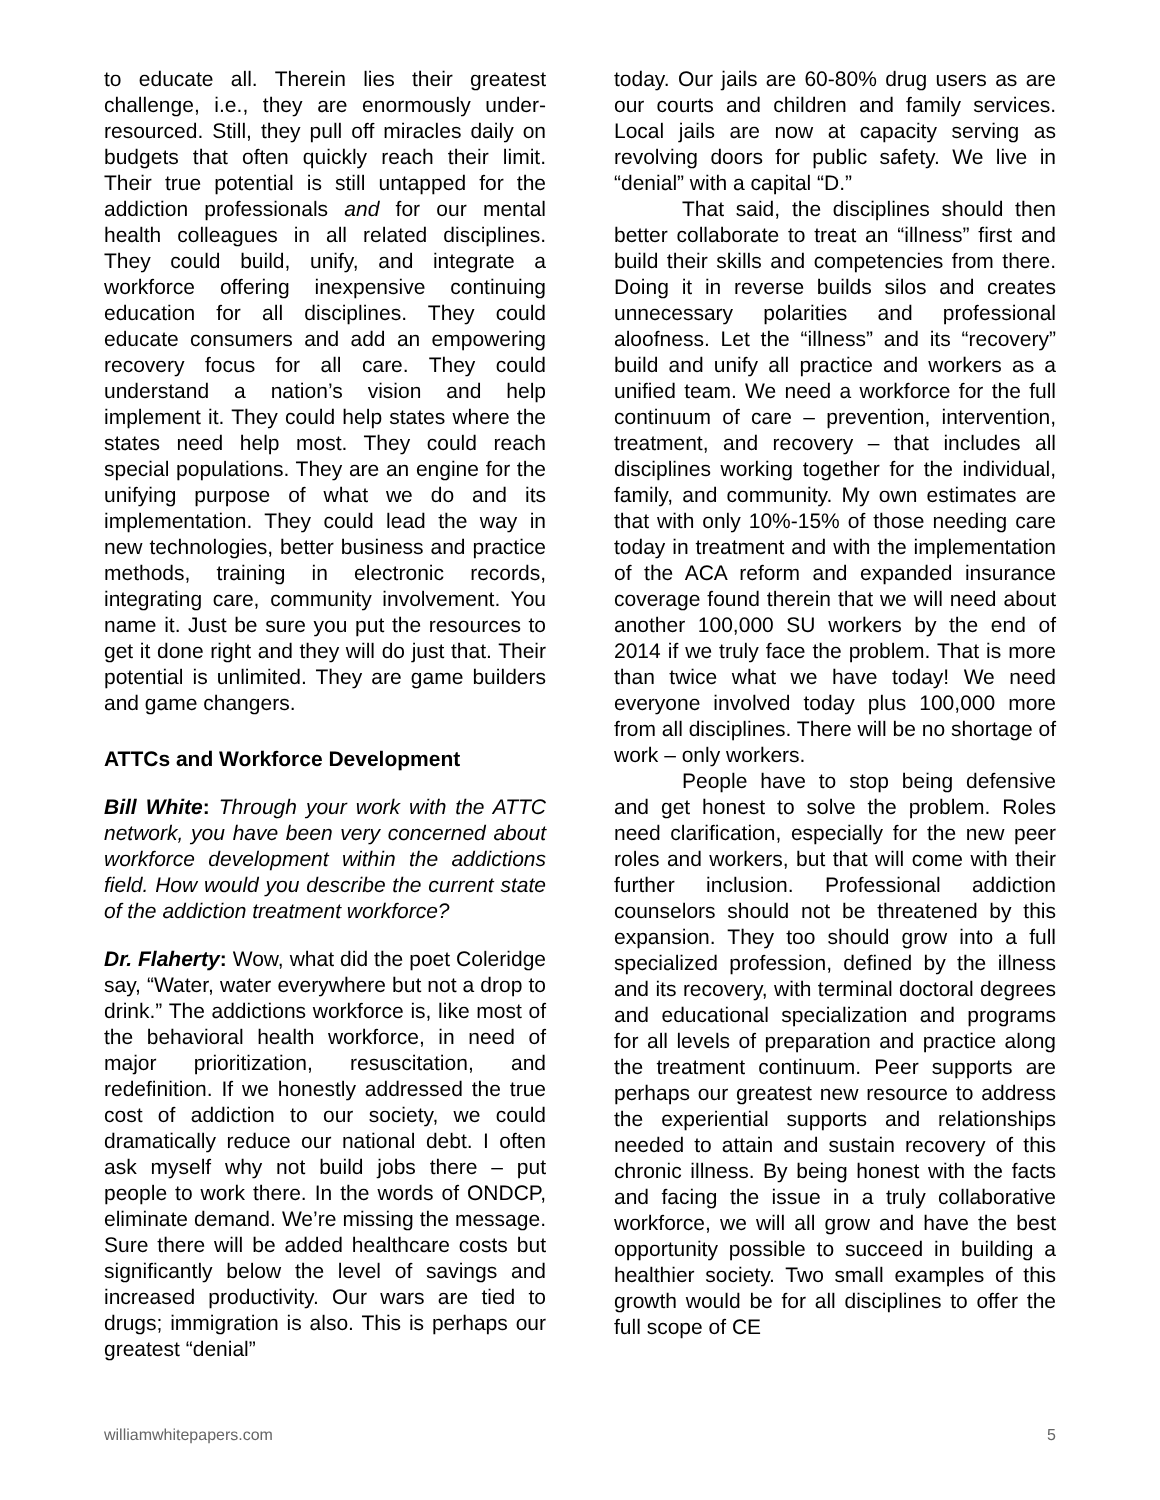to educate all. Therein lies their greatest challenge, i.e., they are enormously under-resourced. Still, they pull off miracles daily on budgets that often quickly reach their limit. Their true potential is still untapped for the addiction professionals and for our mental health colleagues in all related disciplines. They could build, unify, and integrate a workforce offering inexpensive continuing education for all disciplines. They could educate consumers and add an empowering recovery focus for all care. They could understand a nation’s vision and help implement it. They could help states where the states need help most. They could reach special populations. They are an engine for the unifying purpose of what we do and its implementation. They could lead the way in new technologies, better business and practice methods, training in electronic records, integrating care, community involvement. You name it. Just be sure you put the resources to get it done right and they will do just that. Their potential is unlimited. They are game builders and game changers.
ATTCs and Workforce Development
Bill White: Through your work with the ATTC network, you have been very concerned about workforce development within the addictions field. How would you describe the current state of the addiction treatment workforce?
Dr. Flaherty: Wow, what did the poet Coleridge say, “Water, water everywhere but not a drop to drink.” The addictions workforce is, like most of the behavioral health workforce, in need of major prioritization, resuscitation, and redefinition. If we honestly addressed the true cost of addiction to our society, we could dramatically reduce our national debt. I often ask myself why not build jobs there – put people to work there. In the words of ONDCP, eliminate demand. We’re missing the message. Sure there will be added healthcare costs but significantly below the level of savings and increased productivity. Our wars are tied to drugs; immigration is also. This is perhaps our greatest “denial”
today. Our jails are 60-80% drug users as are our courts and children and family services. Local jails are now at capacity serving as revolving doors for public safety. We live in “denial” with a capital “D.”
That said, the disciplines should then better collaborate to treat an “illness” first and build their skills and competencies from there. Doing it in reverse builds silos and creates unnecessary polarities and professional aloofness. Let the “illness” and its “recovery” build and unify all practice and workers as a unified team. We need a workforce for the full continuum of care – prevention, intervention, treatment, and recovery – that includes all disciplines working together for the individual, family, and community. My own estimates are that with only 10%-15% of those needing care today in treatment and with the implementation of the ACA reform and expanded insurance coverage found therein that we will need about another 100,000 SU workers by the end of 2014 if we truly face the problem. That is more than twice what we have today! We need everyone involved today plus 100,000 more from all disciplines. There will be no shortage of work – only workers.
People have to stop being defensive and get honest to solve the problem. Roles need clarification, especially for the new peer roles and workers, but that will come with their further inclusion. Professional addiction counselors should not be threatened by this expansion. They too should grow into a full specialized profession, defined by the illness and its recovery, with terminal doctoral degrees and educational specialization and programs for all levels of preparation and practice along the treatment continuum. Peer supports are perhaps our greatest new resource to address the experiential supports and relationships needed to attain and sustain recovery of this chronic illness. By being honest with the facts and facing the issue in a truly collaborative workforce, we will all grow and have the best opportunity possible to succeed in building a healthier society. Two small examples of this growth would be for all disciplines to offer the full scope of CE
williamwhitepapers.com 5